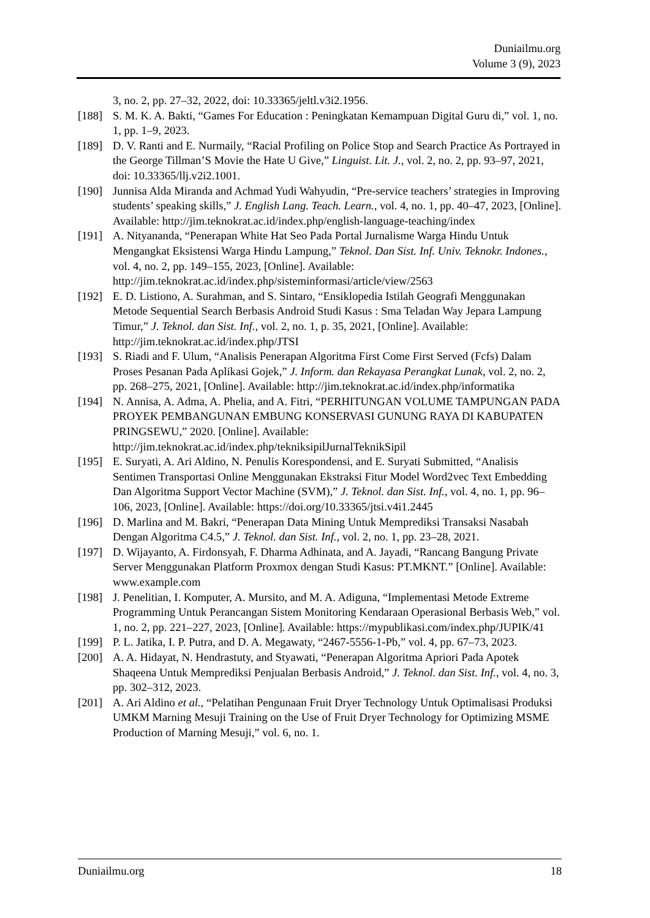Duniailmu.org
Volume 3 (9), 2023
3, no. 2, pp. 27–32, 2022, doi: 10.33365/jeltl.v3i2.1956.
[188] S. M. K. A. Bakti, “Games For Education : Peningkatan Kemampuan Digital Guru di,” vol. 1, no. 1, pp. 1–9, 2023.
[189] D. V. Ranti and E. Nurmaily, “Racial Profiling on Police Stop and Search Practice As Portrayed in the George Tillman’S Movie the Hate U Give,” Linguist. Lit. J., vol. 2, no. 2, pp. 93–97, 2021, doi: 10.33365/llj.v2i2.1001.
[190] Junnisa Alda Miranda and Achmad Yudi Wahyudin, “Pre-service teachers’ strategies in Improving students’ speaking skills,” J. English Lang. Teach. Learn., vol. 4, no. 1, pp. 40–47, 2023, [Online]. Available: http://jim.teknokrat.ac.id/index.php/english-language-teaching/index
[191] A. Nityananda, “Penerapan White Hat Seo Pada Portal Jurnalisme Warga Hindu Untuk Mengangkat Eksistensi Warga Hindu Lampung,” Teknol. Dan Sist. Inf. Univ. Teknokr. Indones., vol. 4, no. 2, pp. 149–155, 2023, [Online]. Available: http://jim.teknokrat.ac.id/index.php/sisteminformasi/article/view/2563
[192] E. D. Listiono, A. Surahman, and S. Sintaro, “Ensiklopedia Istilah Geografi Menggunakan Metode Sequential Search Berbasis Android Studi Kasus : Sma Teladan Way Jepara Lampung Timur,” J. Teknol. dan Sist. Inf., vol. 2, no. 1, p. 35, 2021, [Online]. Available: http://jim.teknokrat.ac.id/index.php/JTSI
[193] S. Riadi and F. Ulum, “Analisis Penerapan Algoritma First Come First Served (Fcfs) Dalam Proses Pesanan Pada Aplikasi Gojek,” J. Inform. dan Rekayasa Perangkat Lunak, vol. 2, no. 2, pp. 268–275, 2021, [Online]. Available: http://jim.teknokrat.ac.id/index.php/informatika
[194] N. Annisa, A. Adma, A. Phelia, and A. Fitri, “PERHITUNGAN VOLUME TAMPUNGAN PADA PROYEK PEMBANGUNAN EMBUNG KONSERVASI GUNUNG RAYA DI KABUPATEN PRINGSEWU,” 2020. [Online]. Available: http://jim.teknokrat.ac.id/index.php/tekniksipilJurnalTeknikSipil
[195] E. Suryati, A. Ari Aldino, N. Penulis Korespondensi, and E. Suryati Submitted, “Analisis Sentimen Transportasi Online Menggunakan Ekstraksi Fitur Model Word2vec Text Embedding Dan Algoritma Support Vector Machine (SVM),” J. Teknol. dan Sist. Inf., vol. 4, no. 1, pp. 96–106, 2023, [Online]. Available: https://doi.org/10.33365/jtsi.v4i1.2445
[196] D. Marlina and M. Bakri, “Penerapan Data Mining Untuk Memprediksi Transaksi Nasabah Dengan Algoritma C4.5,” J. Teknol. dan Sist. Inf., vol. 2, no. 1, pp. 23–28, 2021.
[197] D. Wijayanto, A. Firdonsyah, F. Dharma Adhinata, and A. Jayadi, “Rancang Bangung Private Server Menggunakan Platform Proxmox dengan Studi Kasus: PT.MKNT.” [Online]. Available: www.example.com
[198] J. Penelitian, I. Komputer, A. Mursito, and M. A. Adiguna, “Implementasi Metode Extreme Programming Untuk Perancangan Sistem Monitoring Kendaraan Operasional Berbasis Web,” vol. 1, no. 2, pp. 221–227, 2023, [Online]. Available: https://mypublikasi.com/index.php/JUPIK/41
[199] P. L. Jatika, I. P. Putra, and D. A. Megawaty, “2467-5556-1-Pb,” vol. 4, pp. 67–73, 2023.
[200] A. A. Hidayat, N. Hendrastuty, and Styawati, “Penerapan Algoritma Apriori Pada Apotek Shaqeena Untuk Memprediksi Penjualan Berbasis Android,” J. Teknol. dan Sist. Inf., vol. 4, no. 3, pp. 302–312, 2023.
[201] A. Ari Aldino et al., “Pelatihan Pengunaan Fruit Dryer Technology Untuk Optimalisasi Produksi UMKM Marning Mesuji Training on the Use of Fruit Dryer Technology for Optimizing MSME Production of Marning Mesuji,” vol. 6, no. 1.
Duniailmu.org 18